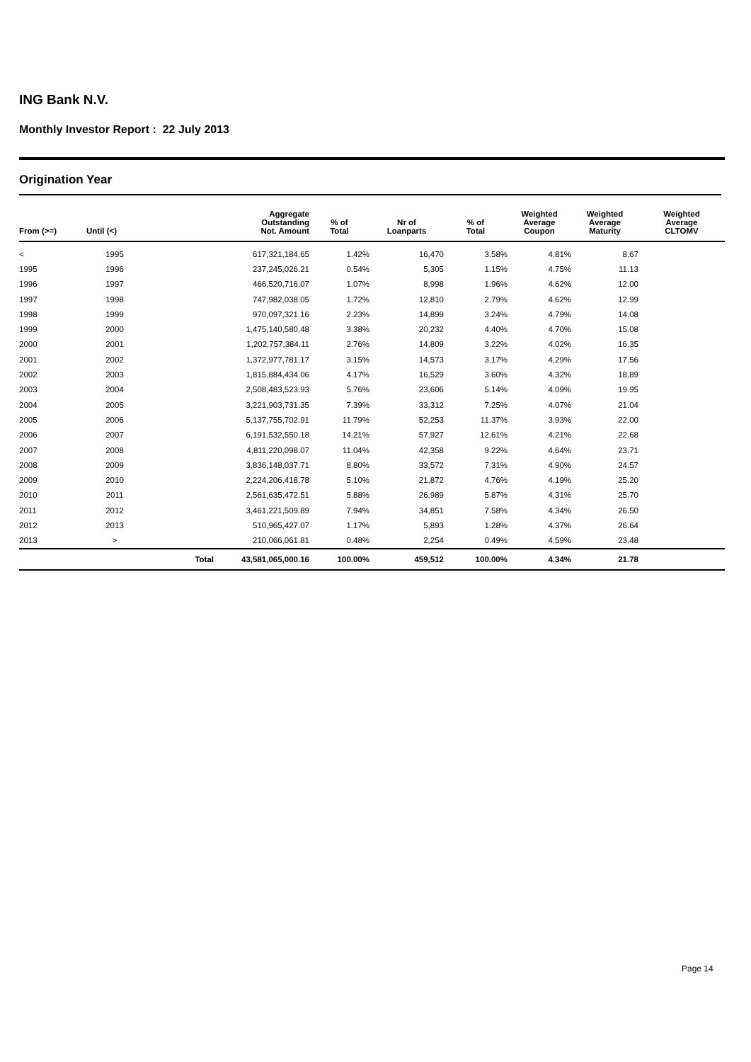ING Bank N.V.
Monthly Investor Report : 22 July 2013
Origination Year
| From (>=) | Until (<) | | Aggregate Outstanding Not. Amount | % of Total | Nr of Loanparts | % of Total | Weighted Average Coupon | Weighted Average Maturity | Weighted Average CLTOMV |
| --- | --- | --- | --- | --- | --- | --- | --- | --- | --- |
| < | 1995 | | 617,321,184.65 | 1.42% | 16,470 | 3.58% | 4.81% | 8.67 | |
| 1995 | 1996 | | 237,245,026.21 | 0.54% | 5,305 | 1.15% | 4.75% | 11.13 | |
| 1996 | 1997 | | 466,520,716.07 | 1.07% | 8,998 | 1.96% | 4.62% | 12.00 | |
| 1997 | 1998 | | 747,982,038.05 | 1.72% | 12,810 | 2.79% | 4.62% | 12.99 | |
| 1998 | 1999 | | 970,097,321.16 | 2.23% | 14,899 | 3.24% | 4.79% | 14.08 | |
| 1999 | 2000 | | 1,475,140,580.48 | 3.38% | 20,232 | 4.40% | 4.70% | 15.08 | |
| 2000 | 2001 | | 1,202,757,384.11 | 2.76% | 14,809 | 3.22% | 4.02% | 16.35 | |
| 2001 | 2002 | | 1,372,977,781.17 | 3.15% | 14,573 | 3.17% | 4.29% | 17.56 | |
| 2002 | 2003 | | 1,815,884,434.06 | 4.17% | 16,529 | 3.60% | 4.32% | 18.89 | |
| 2003 | 2004 | | 2,508,483,523.93 | 5.76% | 23,606 | 5.14% | 4.09% | 19.95 | |
| 2004 | 2005 | | 3,221,903,731.35 | 7.39% | 33,312 | 7.25% | 4.07% | 21.04 | |
| 2005 | 2006 | | 5,137,755,702.91 | 11.79% | 52,253 | 11.37% | 3.93% | 22.00 | |
| 2006 | 2007 | | 6,191,532,550.18 | 14.21% | 57,927 | 12.61% | 4.21% | 22.68 | |
| 2007 | 2008 | | 4,811,220,098.07 | 11.04% | 42,358 | 9.22% | 4.64% | 23.71 | |
| 2008 | 2009 | | 3,836,148,037.71 | 8.80% | 33,572 | 7.31% | 4.90% | 24.57 | |
| 2009 | 2010 | | 2,224,206,418.78 | 5.10% | 21,872 | 4.76% | 4.19% | 25.20 | |
| 2010 | 2011 | | 2,561,635,472.51 | 5.88% | 26,989 | 5.87% | 4.31% | 25.70 | |
| 2011 | 2012 | | 3,461,221,509.89 | 7.94% | 34,851 | 7.58% | 4.34% | 26.50 | |
| 2012 | 2013 | | 510,965,427.07 | 1.17% | 5,893 | 1.28% | 4.37% | 26.64 | |
| 2013 | > | | 210,066,061.81 | 0.48% | 2,254 | 0.49% | 4.59% | 23.48 | |
| | | Total | 43,581,065,000.16 | 100.00% | 459,512 | 100.00% | 4.34% | 21.78 | |
Page 14